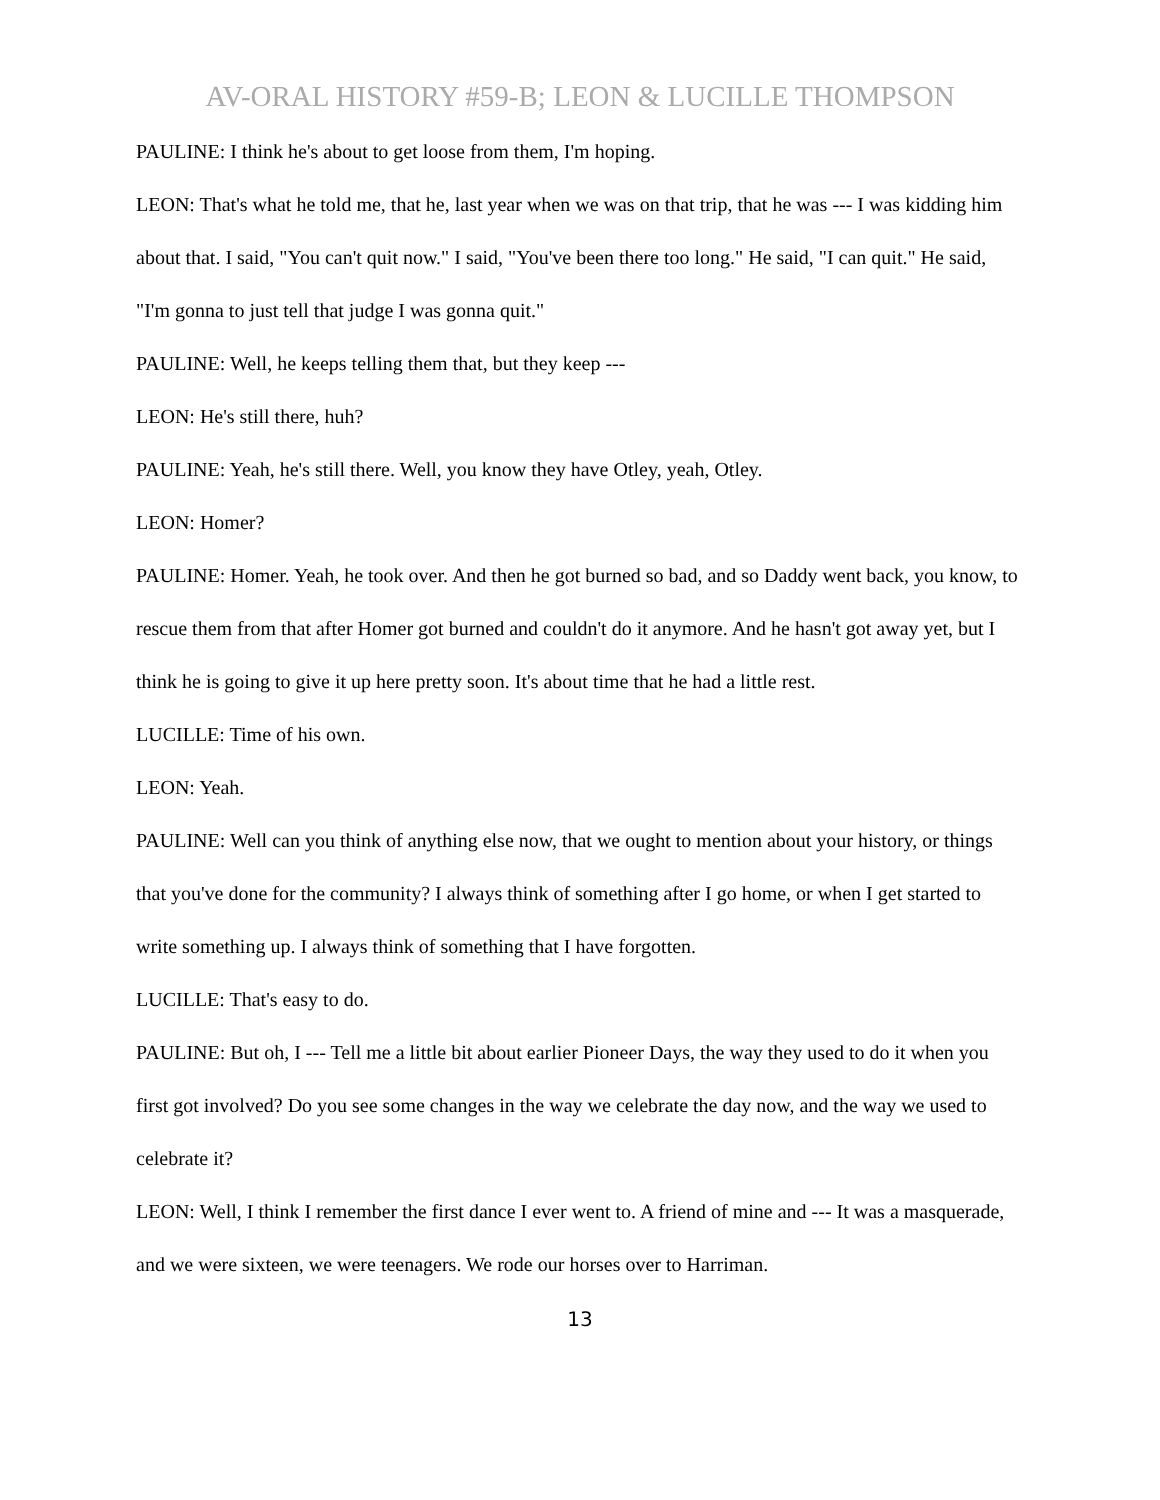AV-ORAL HISTORY #59-B; LEON & LUCILLE THOMPSON
PAULINE: I think he's about to get loose from them, I'm hoping.
LEON: That's what he told me, that he, last year when we was on that trip, that he was --- I was kidding him about that. I said, "You can't quit now." I said, "You've been there too long." He said, "I can quit." He said, "I'm gonna to just tell that judge I was gonna quit."
PAULINE: Well, he keeps telling them that, but they keep ---
LEON: He's still there, huh?
PAULINE: Yeah, he's still there. Well, you know they have Otley, yeah, Otley.
LEON: Homer?
PAULINE: Homer. Yeah, he took over. And then he got burned so bad, and so Daddy went back, you know, to rescue them from that after Homer got burned and couldn't do it anymore. And he hasn't got away yet, but I think he is going to give it up here pretty soon. It's about time that he had a little rest.
LUCILLE: Time of his own.
LEON: Yeah.
PAULINE: Well can you think of anything else now, that we ought to mention about your history, or things that you've done for the community? I always think of something after I go home, or when I get started to write something up. I always think of something that I have forgotten.
LUCILLE: That's easy to do.
PAULINE: But oh, I --- Tell me a little bit about earlier Pioneer Days, the way they used to do it when you first got involved? Do you see some changes in the way we celebrate the day now, and the way we used to celebrate it?
LEON: Well, I think I remember the first dance I ever went to. A friend of mine and --- It was a masquerade, and we were sixteen, we were teenagers. We rode our horses over to Harriman.
13